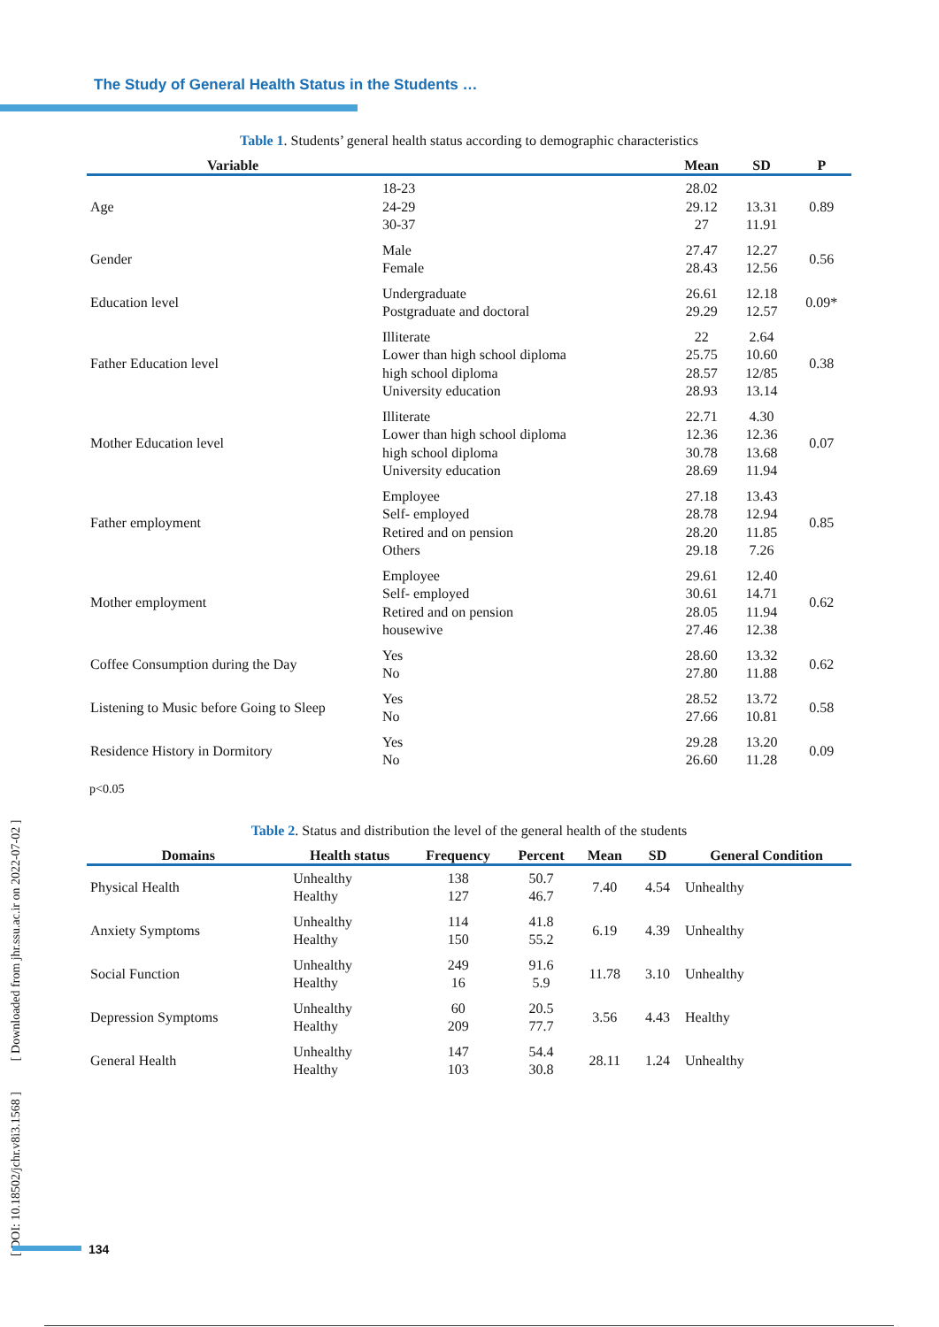The Study of General Health Status in the Students …
Table 1. Students’ general health status according to demographic characteristics
| Variable | | Mean | SD | P |
| --- | --- | --- | --- | --- |
| Age | 18-23 24-29 30-37 | 28.02 29.12 27 | 13.31 11.91 | 0.89 |
| Gender | Male Female | 27.47 28.43 | 12.27 12.56 | 0.56 |
| Education level | Undergraduate Postgraduate and doctoral | 26.61 29.29 | 12.18 12.57 | 0.09* |
| Father Education level | Illiterate Lower than high school diploma high school diploma University education | 22 25.75 28.57 28.93 | 2.64 10.60 12/85 13.14 | 0.38 |
| Mother Education level | Illiterate Lower than high school diploma high school diploma University education | 22.71 12.36 30.78 28.69 | 4.30 12.36 13.68 11.94 | 0.07 |
| Father employment | Employee Self- employed Retired and on pension Others | 27.18 28.78 28.20 29.18 | 13.43 12.94 11.85 7.26 | 0.85 |
| Mother employment | Employee Self- employed Retired and on pension housewive | 29.61 30.61 28.05 27.46 | 12.40 14.71 11.94 12.38 | 0.62 |
| Coffee Consumption during the Day | Yes No | 28.60 27.80 | 13.32 11.88 | 0.62 |
| Listening to Music before Going to Sleep | Yes No | 28.52 27.66 | 13.72 10.81 | 0.58 |
| Residence History in Dormitory | Yes No | 29.28 26.60 | 13.20 11.28 | 0.09 |
p<0.05
Table 2. Status and distribution the level of the general health of the students
| Domains | Health status | Frequency | Percent | Mean | SD | General Condition |
| --- | --- | --- | --- | --- | --- | --- |
| Physical Health | Unhealthy Healthy | 138 127 | 50.7 46.7 | 7.40 | 4.54 | Unhealthy |
| Anxiety Symptoms | Unhealthy Healthy | 114 150 | 41.8 55.2 | 6.19 | 4.39 | Unhealthy |
| Social Function | Unhealthy Healthy | 249 16 | 91.6 5.9 | 11.78 | 3.10 | Unhealthy |
| Depression Symptoms | Unhealthy Healthy | 60 209 | 20.5 77.7 | 3.56 | 4.43 | Healthy |
| General Health | Unhealthy Healthy | 147 103 | 54.4 30.8 | 28.11 | 1.24 | Unhealthy |
[ DOI: 10.18502/jchr.v8i3.1568 ] [ Downloaded from jhr.ssu.ac.ir on 2022-07-02 ]
134